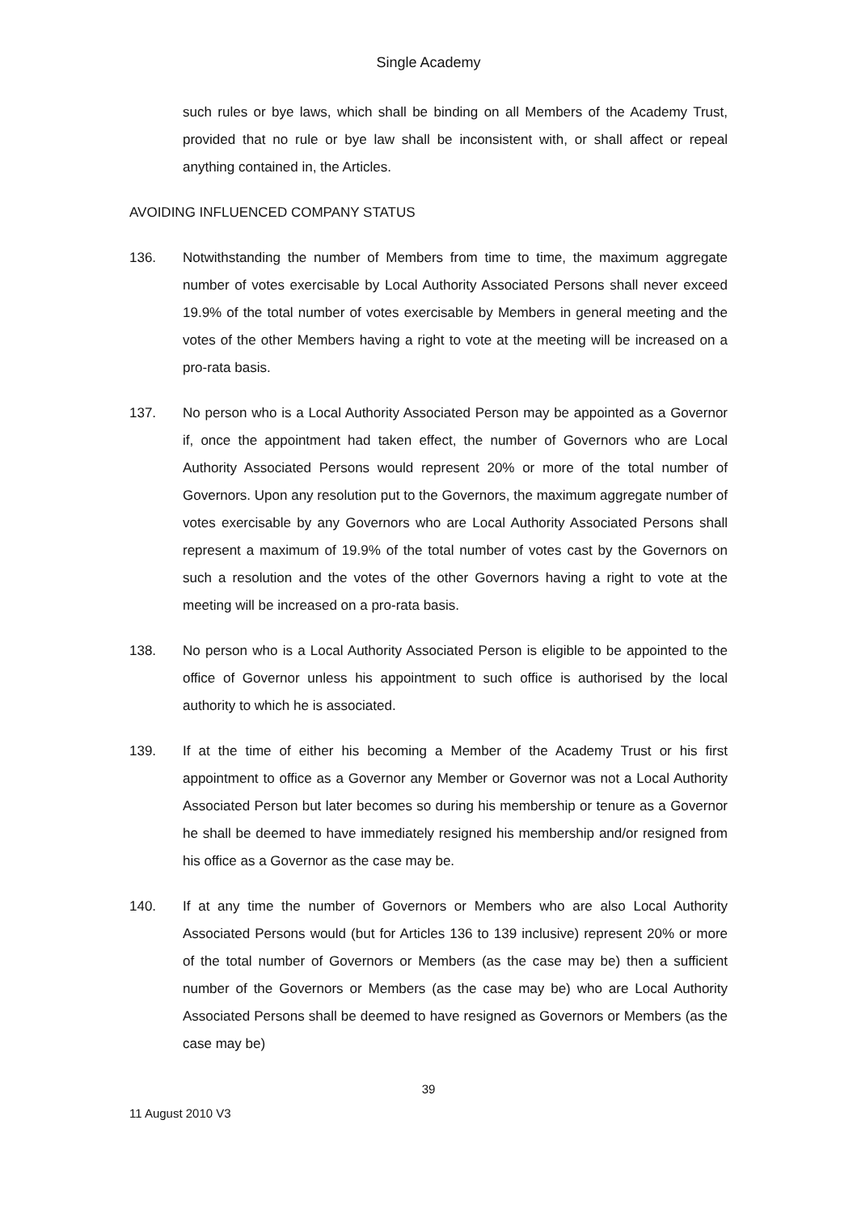Single Academy
such rules or bye laws, which shall be binding on all Members of the Academy Trust, provided that no rule or bye law shall be inconsistent with, or shall affect or repeal anything contained in, the Articles.
AVOIDING INFLUENCED COMPANY STATUS
136. Notwithstanding the number of Members from time to time, the maximum aggregate number of votes exercisable by Local Authority Associated Persons shall never exceed 19.9% of the total number of votes exercisable by Members in general meeting and the votes of the other Members having a right to vote at the meeting will be increased on a pro-rata basis.
137. No person who is a Local Authority Associated Person may be appointed as a Governor if, once the appointment had taken effect, the number of Governors who are Local Authority Associated Persons would represent 20% or more of the total number of Governors. Upon any resolution put to the Governors, the maximum aggregate number of votes exercisable by any Governors who are Local Authority Associated Persons shall represent a maximum of 19.9% of the total number of votes cast by the Governors on such a resolution and the votes of the other Governors having a right to vote at the meeting will be increased on a pro-rata basis.
138. No person who is a Local Authority Associated Person is eligible to be appointed to the office of Governor unless his appointment to such office is authorised by the local authority to which he is associated.
139. If at the time of either his becoming a Member of the Academy Trust or his first appointment to office as a Governor any Member or Governor was not a Local Authority Associated Person but later becomes so during his membership or tenure as a Governor he shall be deemed to have immediately resigned his membership and/or resigned from his office as a Governor as the case may be.
140. If at any time the number of Governors or Members who are also Local Authority Associated Persons would (but for Articles 136 to 139 inclusive) represent 20% or more of the total number of Governors or Members (as the case may be) then a sufficient number of the Governors or Members (as the case may be) who are Local Authority Associated Persons shall be deemed to have resigned as Governors or Members (as the case may be)
39
11 August 2010 V3